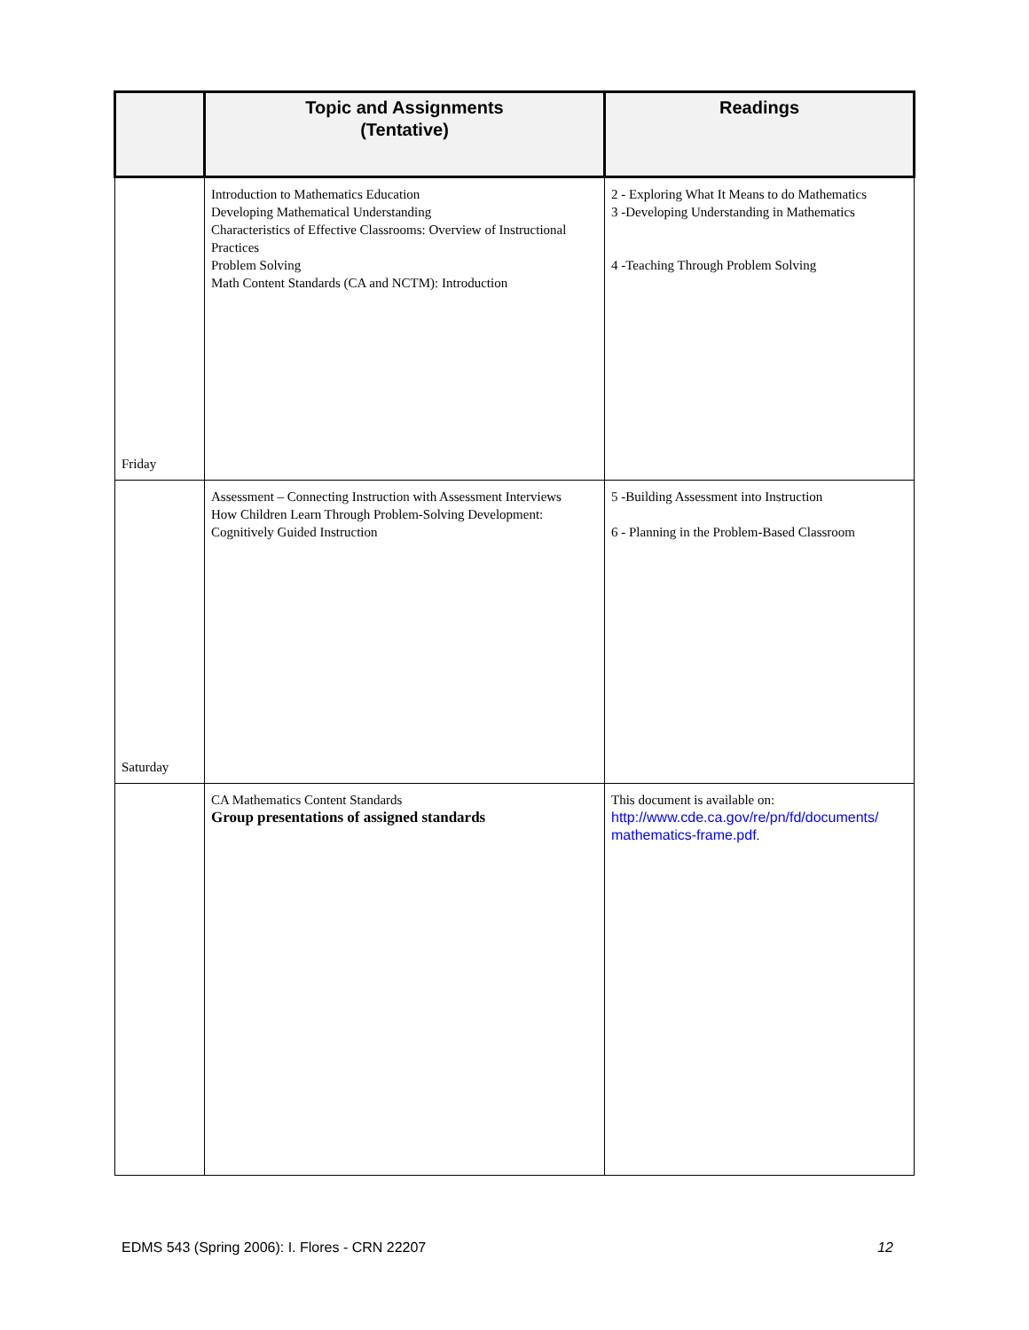| | Topic and Assignments (Tentative) | Readings |
| --- | --- | --- |
| Friday | Introduction to Mathematics Education Developing Mathematical Understanding Characteristics of Effective Classrooms: Overview of Instructional Practices Problem Solving Math Content Standards (CA and NCTM): Introduction | 2 - Exploring What It Means to do Mathematics 3 -Developing Understanding in Mathematics 4 -Teaching Through Problem Solving |
| Saturday | Assessment – Connecting Instruction with Assessment Interviews How Children Learn Through Problem-Solving Development: Cognitively Guided Instruction | 5 -Building Assessment into Instruction 6 - Planning in the Problem-Based Classroom |
| | CA Mathematics Content Standards Group presentations of assigned standards | This document is available on: http://www.cde.ca.gov/re/pn/fd/documents/ mathematics-frame.pdf . |
EDMS 543 (Spring 2006): I. Flores - CRN 22207 12